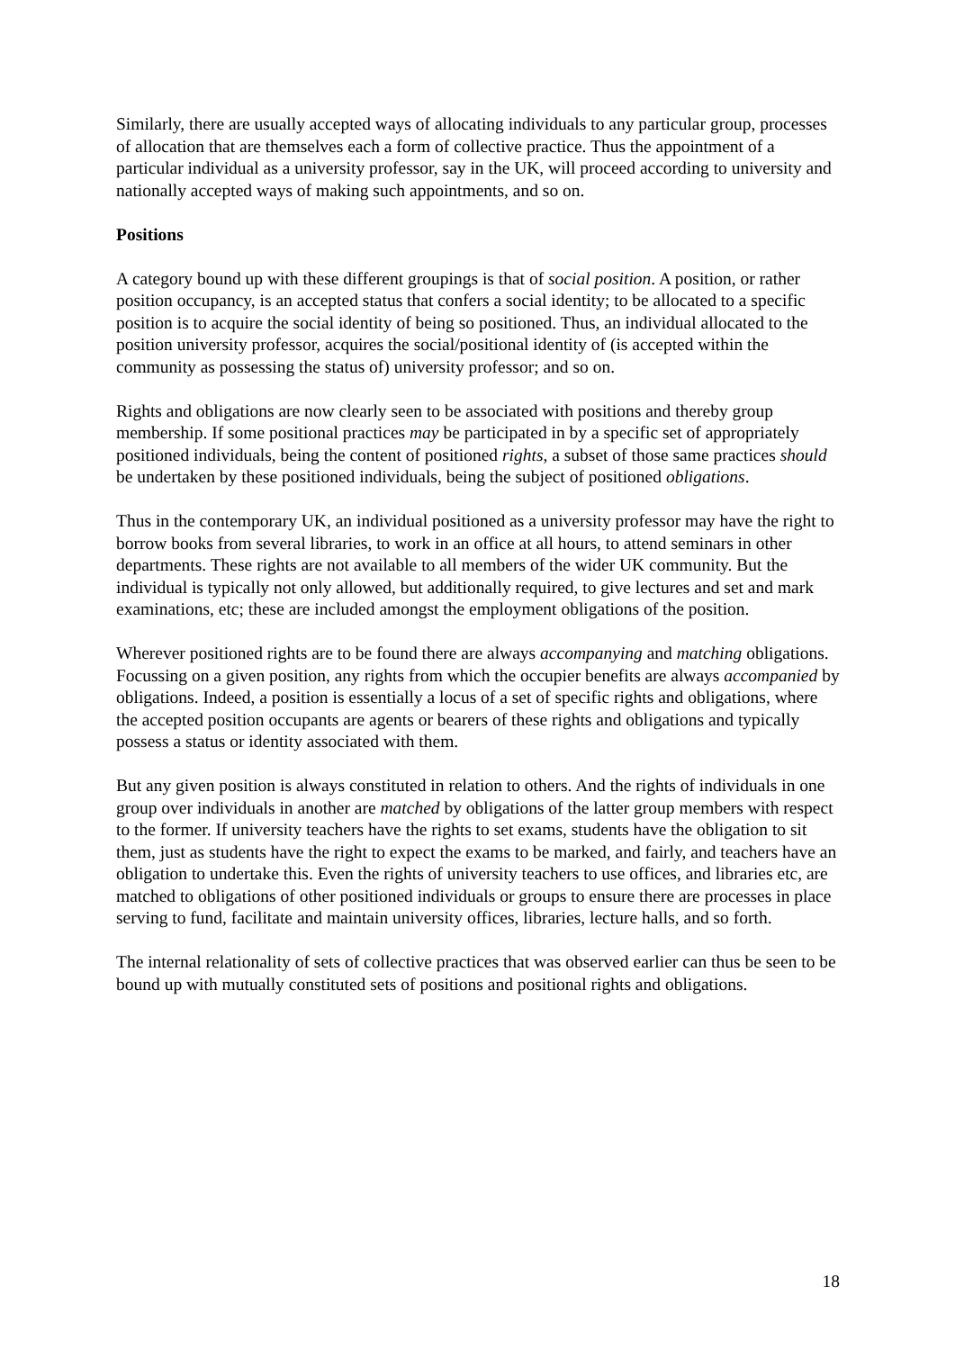Similarly, there are usually accepted ways of allocating individuals to any particular group, processes of allocation that are themselves each a form of collective practice. Thus the appointment of a particular individual as a university professor, say in the UK, will proceed according to university and nationally accepted ways of making such appointments, and so on.
Positions
A category bound up with these different groupings is that of social position. A position, or rather position occupancy, is an accepted status that confers a social identity; to be allocated to a specific position is to acquire the social identity of being so positioned. Thus, an individual allocated to the position university professor, acquires the social/positional identity of (is accepted within the community as possessing the status of) university professor; and so on.
Rights and obligations are now clearly seen to be associated with positions and thereby group membership. If some positional practices may be participated in by a specific set of appropriately positioned individuals, being the content of positioned rights, a subset of those same practices should be undertaken by these positioned individuals, being the subject of positioned obligations.
Thus in the contemporary UK, an individual positioned as a university professor may have the right to borrow books from several libraries, to work in an office at all hours, to attend seminars in other departments. These rights are not available to all members of the wider UK community. But the individual is typically not only allowed, but additionally required, to give lectures and set and mark examinations, etc; these are included amongst the employment obligations of the position.
Wherever positioned rights are to be found there are always accompanying and matching obligations. Focussing on a given position, any rights from which the occupier benefits are always accompanied by obligations. Indeed, a position is essentially a locus of a set of specific rights and obligations, where the accepted position occupants are agents or bearers of these rights and obligations and typically possess a status or identity associated with them.
But any given position is always constituted in relation to others. And the rights of individuals in one group over individuals in another are matched by obligations of the latter group members with respect to the former. If university teachers have the rights to set exams, students have the obligation to sit them, just as students have the right to expect the exams to be marked, and fairly, and teachers have an obligation to undertake this. Even the rights of university teachers to use offices, and libraries etc, are matched to obligations of other positioned individuals or groups to ensure there are processes in place serving to fund, facilitate and maintain university offices, libraries, lecture halls, and so forth.
The internal relationality of sets of collective practices that was observed earlier can thus be seen to be bound up with mutually constituted sets of positions and positional rights and obligations.
18